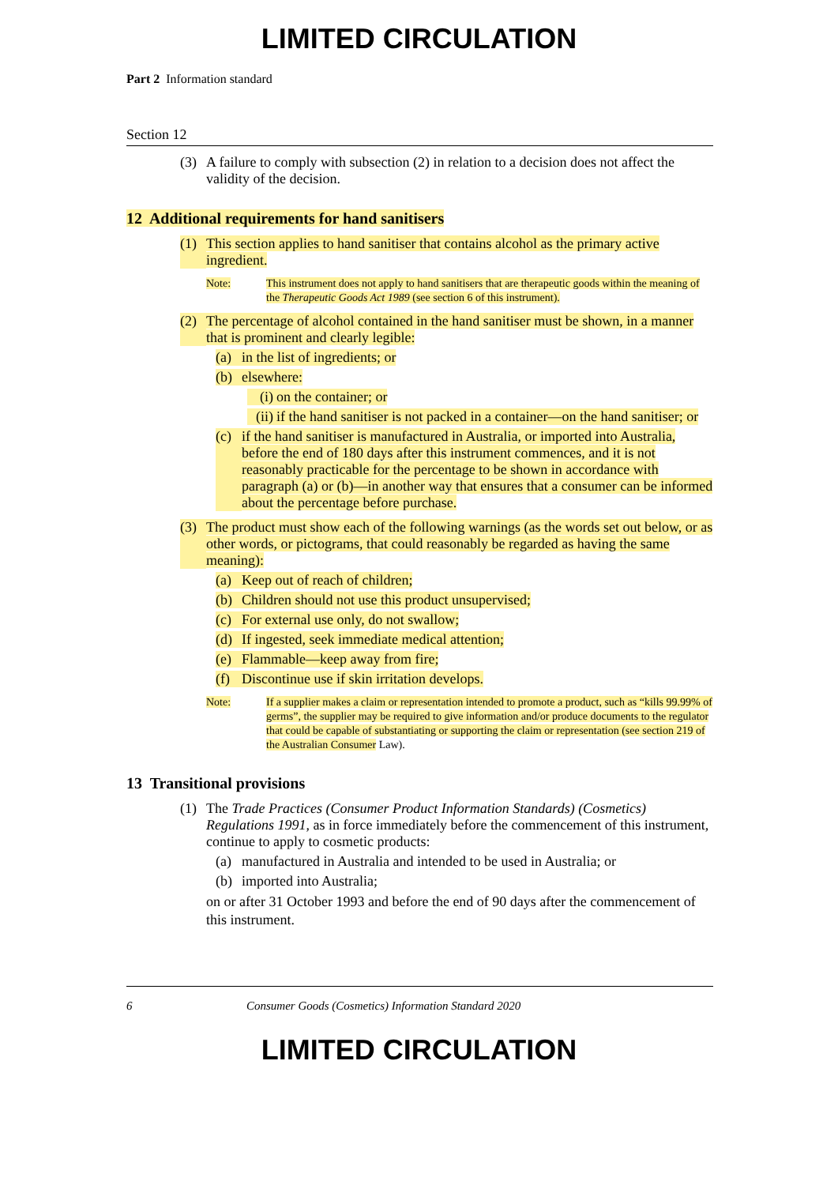LIMITED CIRCULATION
Part 2 Information standard
Section 12
(3) A failure to comply with subsection (2) in relation to a decision does not affect the validity of the decision.
12 Additional requirements for hand sanitisers
(1) This section applies to hand sanitiser that contains alcohol as the primary active ingredient.
Note: This instrument does not apply to hand sanitisers that are therapeutic goods within the meaning of the Therapeutic Goods Act 1989 (see section 6 of this instrument).
(2) The percentage of alcohol contained in the hand sanitiser must be shown, in a manner that is prominent and clearly legible:
(a) in the list of ingredients; or
(b) elsewhere:
(i) on the container; or
(ii) if the hand sanitiser is not packed in a container—on the hand sanitiser; or
(c) if the hand sanitiser is manufactured in Australia, or imported into Australia, before the end of 180 days after this instrument commences, and it is not reasonably practicable for the percentage to be shown in accordance with paragraph (a) or (b)—in another way that ensures that a consumer can be informed about the percentage before purchase.
(3) The product must show each of the following warnings (as the words set out below, or as other words, or pictograms, that could reasonably be regarded as having the same meaning):
(a) Keep out of reach of children;
(b) Children should not use this product unsupervised;
(c) For external use only, do not swallow;
(d) If ingested, seek immediate medical attention;
(e) Flammable—keep away from fire;
(f) Discontinue use if skin irritation develops.
Note: If a supplier makes a claim or representation intended to promote a product, such as “kills 99.99% of germs”, the supplier may be required to give information and/or produce documents to the regulator that could be capable of substantiating or supporting the claim or representation (see section 219 of the Australian Consumer Law).
13 Transitional provisions
(1) The Trade Practices (Consumer Product Information Standards) (Cosmetics) Regulations 1991, as in force immediately before the commencement of this instrument, continue to apply to cosmetic products:
(a) manufactured in Australia and intended to be used in Australia; or
(b) imported into Australia;
on or after 31 October 1993 and before the end of 90 days after the commencement of this instrument.
6 Consumer Goods (Cosmetics) Information Standard 2020
LIMITED CIRCULATION